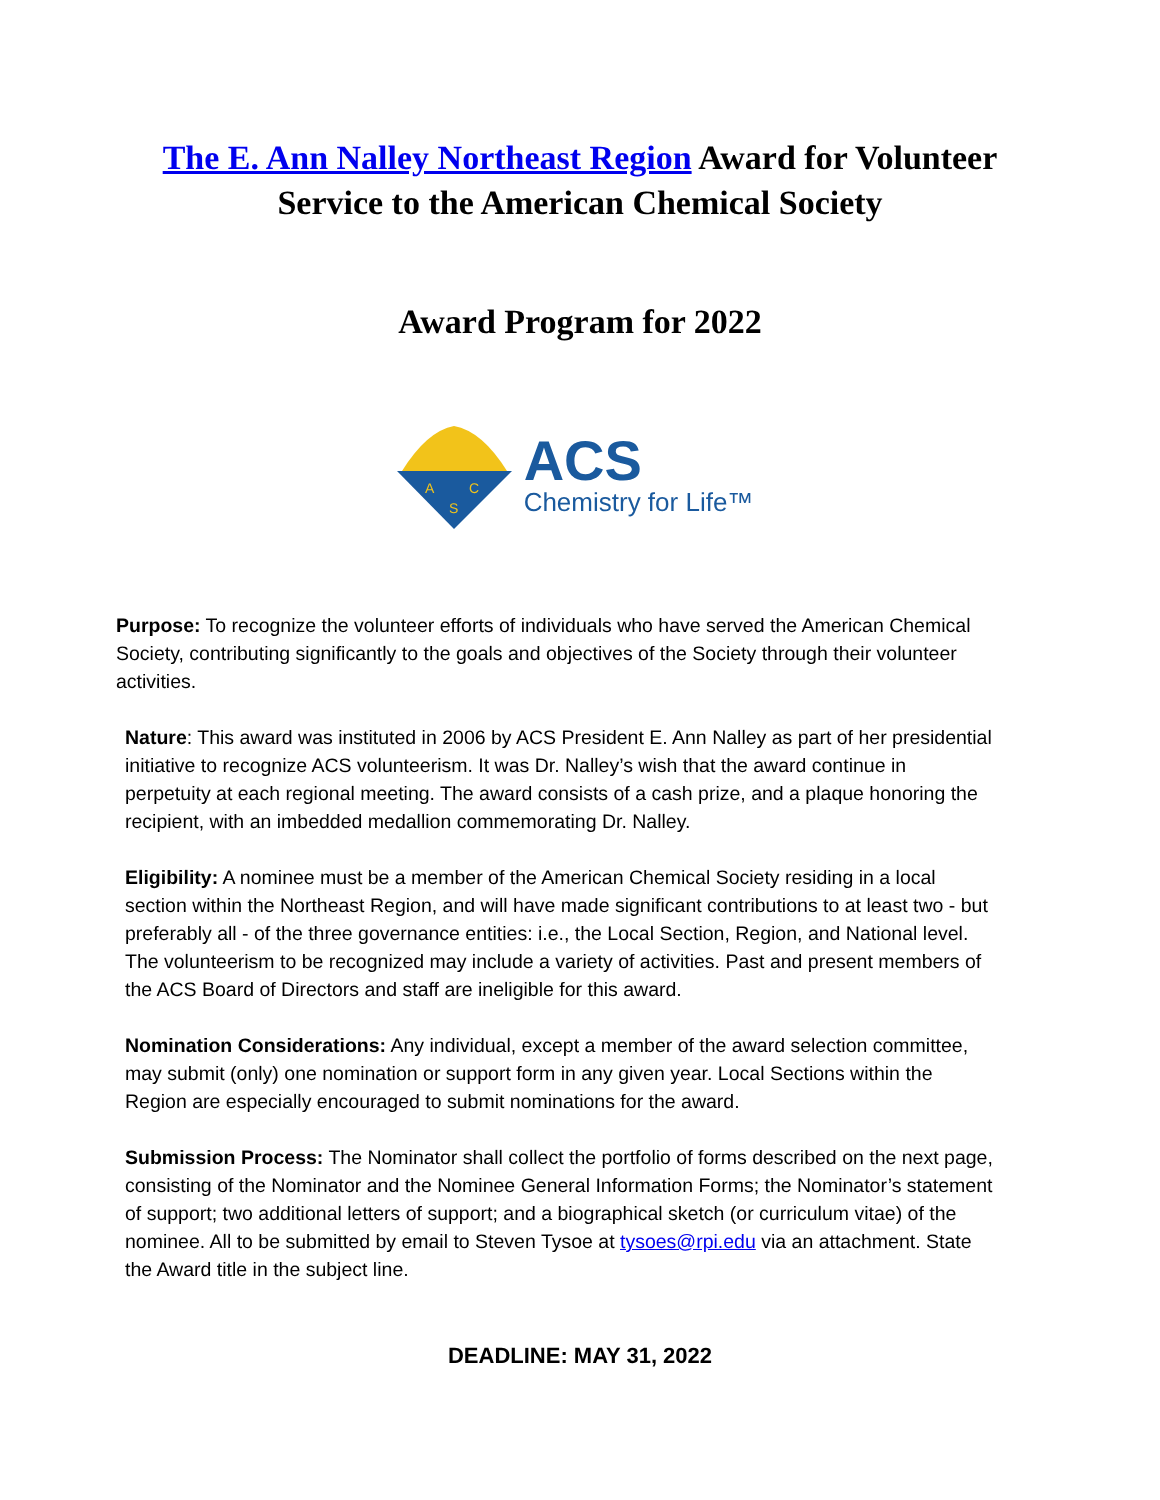The E. Ann Nalley Northeast Region Award for Volunteer
Service to the American Chemical Society
Award Program for 2022
A
C
S
ACS
Chemistry for Life™
Purpose: To recognize the volunteer efforts of individuals who have served the American Chemical Society, contributing significantly to the goals and objectives of the Society through their volunteer activities.
Nature: This award was instituted in 2006 by ACS President E. Ann Nalley as part of her presidential initiative to recognize ACS volunteerism. It was Dr. Nalley’s wish that the award continue in perpetuity at each regional meeting. The award consists of a cash prize, and a plaque honoring the recipient, with an imbedded medallion commemorating Dr. Nalley.
Eligibility: A nominee must be a member of the American Chemical Society residing in a local section within the Northeast Region, and will have made significant contributions to at least two - but preferably all - of the three governance entities: i.e., the Local Section, Region, and National level. The volunteerism to be recognized may include a variety of activities. Past and present members of the ACS Board of Directors and staff are ineligible for this award.
Nomination Considerations: Any individual, except a member of the award selection committee, may submit (only) one nomination or support form in any given year. Local Sections within the Region are especially encouraged to submit nominations for the award.
Submission Process: The Nominator shall collect the portfolio of forms described on the next page, consisting of the Nominator and the Nominee General Information Forms; the Nominator’s statement of support; two additional letters of support; and a biographical sketch (or curriculum vitae) of the nominee. All to be submitted by email to Steven Tysoe at tysoes@rpi.edu via an attachment. State the Award title in the subject line.
DEADLINE: MAY 31, 2022